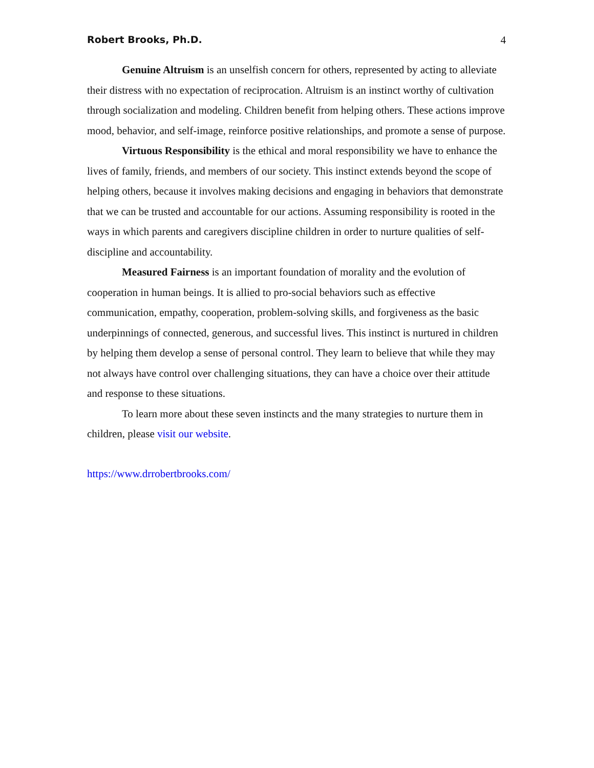Robert Brooks, Ph.D. 4
Genuine Altruism is an unselfish concern for others, represented by acting to alleviate their distress with no expectation of reciprocation. Altruism is an instinct worthy of cultivation through socialization and modeling. Children benefit from helping others. These actions improve mood, behavior, and self-image, reinforce positive relationships, and promote a sense of purpose.
Virtuous Responsibility is the ethical and moral responsibility we have to enhance the lives of family, friends, and members of our society. This instinct extends beyond the scope of helping others, because it involves making decisions and engaging in behaviors that demonstrate that we can be trusted and accountable for our actions. Assuming responsibility is rooted in the ways in which parents and caregivers discipline children in order to nurture qualities of self-discipline and accountability.
Measured Fairness is an important foundation of morality and the evolution of cooperation in human beings. It is allied to pro-social behaviors such as effective communication, empathy, cooperation, problem-solving skills, and forgiveness as the basic underpinnings of connected, generous, and successful lives. This instinct is nurtured in children by helping them develop a sense of personal control. They learn to believe that while they may not always have control over challenging situations, they can have a choice over their attitude and response to these situations.
To learn more about these seven instincts and the many strategies to nurture them in children, please visit our website.
https://www.drrobertbrooks.com/